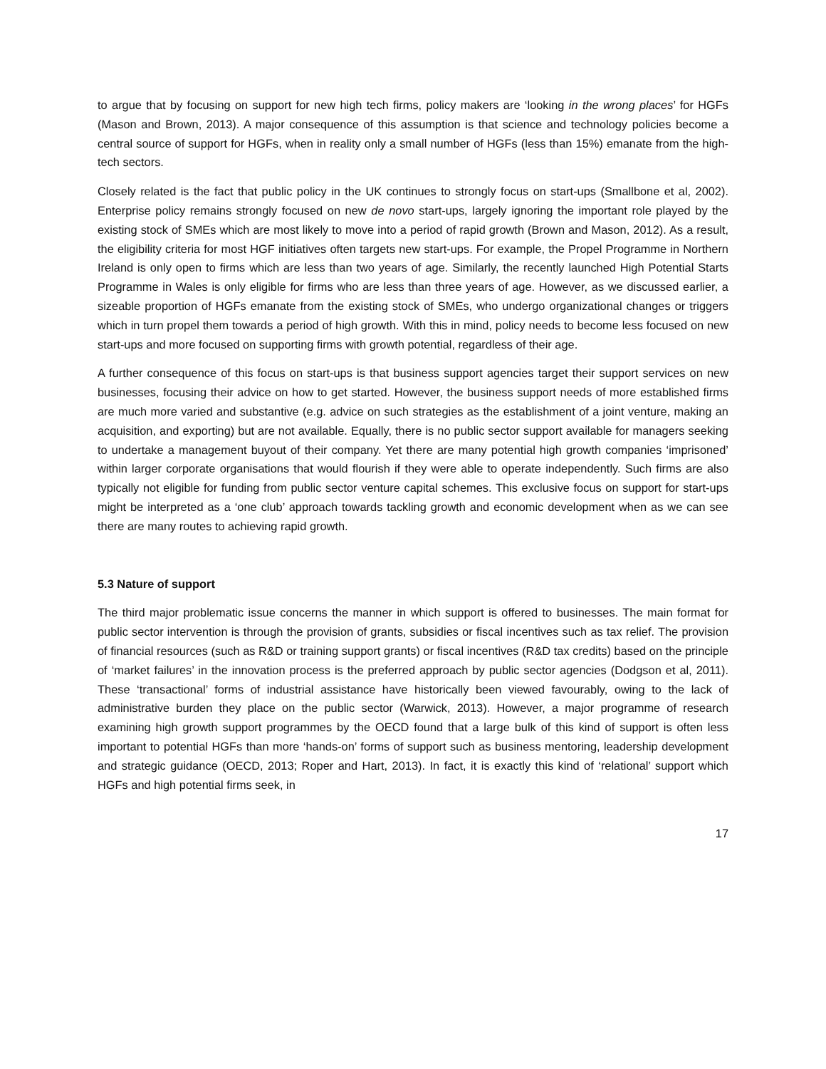to argue that by focusing on support for new high tech firms, policy makers are ‘looking in the wrong places’ for HGFs (Mason and Brown, 2013). A major consequence of this assumption is that science and technology policies become a central source of support for HGFs, when in reality only a small number of HGFs (less than 15%) emanate from the high-tech sectors.
Closely related is the fact that public policy in the UK continues to strongly focus on start-ups (Smallbone et al, 2002). Enterprise policy remains strongly focused on new de novo start-ups, largely ignoring the important role played by the existing stock of SMEs which are most likely to move into a period of rapid growth (Brown and Mason, 2012). As a result, the eligibility criteria for most HGF initiatives often targets new start-ups. For example, the Propel Programme in Northern Ireland is only open to firms which are less than two years of age. Similarly, the recently launched High Potential Starts Programme in Wales is only eligible for firms who are less than three years of age. However, as we discussed earlier, a sizeable proportion of HGFs emanate from the existing stock of SMEs, who undergo organizational changes or triggers which in turn propel them towards a period of high growth. With this in mind, policy needs to become less focused on new start-ups and more focused on supporting firms with growth potential, regardless of their age.
A further consequence of this focus on start-ups is that business support agencies target their support services on new businesses, focusing their advice on how to get started. However, the business support needs of more established firms are much more varied and substantive (e.g. advice on such strategies as the establishment of a joint venture, making an acquisition, and exporting) but are not available. Equally, there is no public sector support available for managers seeking to undertake a management buyout of their company. Yet there are many potential high growth companies ‘imprisoned’ within larger corporate organisations that would flourish if they were able to operate independently. Such firms are also typically not eligible for funding from public sector venture capital schemes. This exclusive focus on support for start-ups might be interpreted as a ‘one club’ approach towards tackling growth and economic development when as we can see there are many routes to achieving rapid growth.
5.3 Nature of support
The third major problematic issue concerns the manner in which support is offered to businesses. The main format for public sector intervention is through the provision of grants, subsidies or fiscal incentives such as tax relief. The provision of financial resources (such as R&D or training support grants) or fiscal incentives (R&D tax credits) based on the principle of ‘market failures’ in the innovation process is the preferred approach by public sector agencies (Dodgson et al, 2011). These ‘transactional’ forms of industrial assistance have historically been viewed favourably, owing to the lack of administrative burden they place on the public sector (Warwick, 2013). However, a major programme of research examining high growth support programmes by the OECD found that a large bulk of this kind of support is often less important to potential HGFs than more ‘hands-on’ forms of support such as business mentoring, leadership development and strategic guidance (OECD, 2013; Roper and Hart, 2013). In fact, it is exactly this kind of ‘relational’ support which HGFs and high potential firms seek, in
17